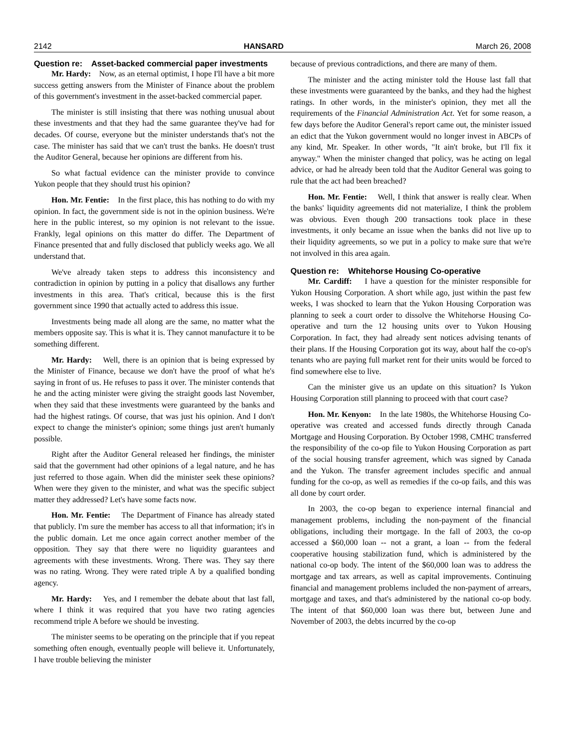2142 HANSARD March 26, 2008
Question re: Asset-backed commercial paper investments
Mr. Hardy: Now, as an eternal optimist, I hope I'll have a bit more success getting answers from the Minister of Finance about the problem of this government's investment in the asset-backed commercial paper.
The minister is still insisting that there was nothing unusual about these investments and that they had the same guarantee they've had for decades. Of course, everyone but the minister understands that's not the case. The minister has said that we can't trust the banks. He doesn't trust the Auditor General, because her opinions are different from his.
So what factual evidence can the minister provide to convince Yukon people that they should trust his opinion?
Hon. Mr. Fentie: In the first place, this has nothing to do with my opinion. In fact, the government side is not in the opinion business. We're here in the public interest, so my opinion is not relevant to the issue. Frankly, legal opinions on this matter do differ. The Department of Finance presented that and fully disclosed that publicly weeks ago. We all understand that.
We've already taken steps to address this inconsistency and contradiction in opinion by putting in a policy that disallows any further investments in this area. That's critical, because this is the first government since 1990 that actually acted to address this issue.
Investments being made all along are the same, no matter what the members opposite say. This is what it is. They cannot manufacture it to be something different.
Mr. Hardy: Well, there is an opinion that is being expressed by the Minister of Finance, because we don't have the proof of what he's saying in front of us. He refuses to pass it over. The minister contends that he and the acting minister were giving the straight goods last November, when they said that these investments were guaranteed by the banks and had the highest ratings. Of course, that was just his opinion. And I don't expect to change the minister's opinion; some things just aren't humanly possible.
Right after the Auditor General released her findings, the minister said that the government had other opinions of a legal nature, and he has just referred to those again. When did the minister seek these opinions? When were they given to the minister, and what was the specific subject matter they addressed? Let's have some facts now.
Hon. Mr. Fentie: The Department of Finance has already stated that publicly. I'm sure the member has access to all that information; it's in the public domain. Let me once again correct another member of the opposition. They say that there were no liquidity guarantees and agreements with these investments. Wrong. There was. They say there was no rating. Wrong. They were rated triple A by a qualified bonding agency.
Mr. Hardy: Yes, and I remember the debate about that last fall, where I think it was required that you have two rating agencies recommend triple A before we should be investing.
The minister seems to be operating on the principle that if you repeat something often enough, eventually people will believe it. Unfortunately, I have trouble believing the minister
because of previous contradictions, and there are many of them.
The minister and the acting minister told the House last fall that these investments were guaranteed by the banks, and they had the highest ratings. In other words, in the minister's opinion, they met all the requirements of the Financial Administration Act. Yet for some reason, a few days before the Auditor General's report came out, the minister issued an edict that the Yukon government would no longer invest in ABCPs of any kind, Mr. Speaker. In other words, "It ain't broke, but I'll fix it anyway." When the minister changed that policy, was he acting on legal advice, or had he already been told that the Auditor General was going to rule that the act had been breached?
Hon. Mr. Fentie: Well, I think that answer is really clear. When the banks' liquidity agreements did not materialize, I think the problem was obvious. Even though 200 transactions took place in these investments, it only became an issue when the banks did not live up to their liquidity agreements, so we put in a policy to make sure that we're not involved in this area again.
Question re: Whitehorse Housing Co-operative
Mr. Cardiff: I have a question for the minister responsible for Yukon Housing Corporation. A short while ago, just within the past few weeks, I was shocked to learn that the Yukon Housing Corporation was planning to seek a court order to dissolve the Whitehorse Housing Co-operative and turn the 12 housing units over to Yukon Housing Corporation. In fact, they had already sent notices advising tenants of their plans. If the Housing Corporation got its way, about half the co-op's tenants who are paying full market rent for their units would be forced to find somewhere else to live.
Can the minister give us an update on this situation? Is Yukon Housing Corporation still planning to proceed with that court case?
Hon. Mr. Kenyon: In the late 1980s, the Whitehorse Housing Co-operative was created and accessed funds directly through Canada Mortgage and Housing Corporation. By October 1998, CMHC transferred the responsibility of the co-op file to Yukon Housing Corporation as part of the social housing transfer agreement, which was signed by Canada and the Yukon. The transfer agreement includes specific and annual funding for the co-op, as well as remedies if the co-op fails, and this was all done by court order.
In 2003, the co-op began to experience internal financial and management problems, including the non-payment of the financial obligations, including their mortgage. In the fall of 2003, the co-op accessed a $60,000 loan -- not a grant, a loan -- from the federal cooperative housing stabilization fund, which is administered by the national co-op body. The intent of the $60,000 loan was to address the mortgage and tax arrears, as well as capital improvements. Continuing financial and management problems included the non-payment of arrears, mortgage and taxes, and that's administered by the national co-op body. The intent of that $60,000 loan was there but, between June and November of 2003, the debts incurred by the co-op